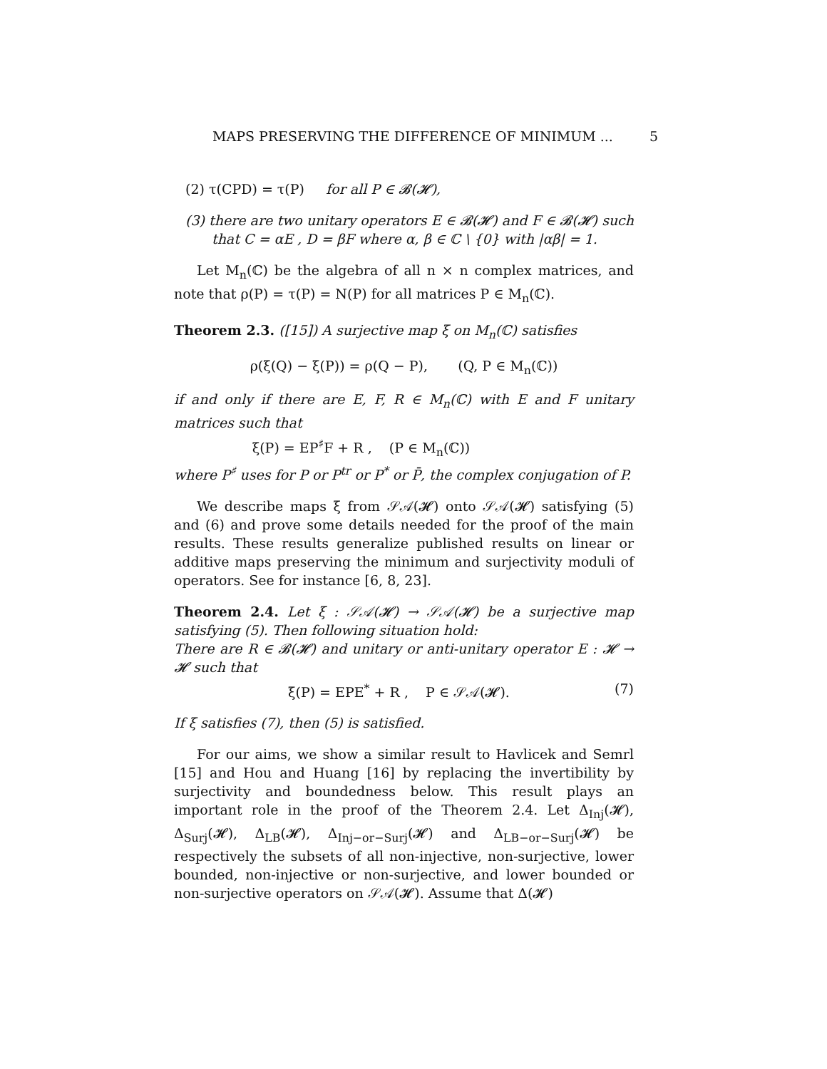MAPS PRESERVING THE DIFFERENCE OF MINIMUM ... 5
(2) τ(CPD) = τ(P) for all P ∈ 𝓑(𝓗),
(3) there are two unitary operators E ∈ 𝓑(𝓗) and F ∈ 𝓑(𝓗) such that C = αE , D = βF where α, β ∈ ℂ \ {0} with |αβ| = 1.
Let M<sub>n</sub>(ℂ) be the algebra of all n × n complex matrices, and note that ρ(P) = τ(P) = N(P) for all matrices P ∈ M<sub>n</sub>(ℂ).
Theorem 2.3. ([15]) A surjective map ξ on M<sub>n</sub>(ℂ) satisfies
ρ(ξ(Q) − ξ(P)) = ρ(Q − P), (Q, P ∈ M<sub>n</sub>(ℂ))
if and only if there are E, F, R ∈ M<sub>n</sub>(ℂ) with E and F unitary matrices such that
ξ(P) = EP<sup>♯</sup>F + R , (P ∈ M<sub>n</sub>(ℂ))
where P<sup>♯</sup> uses for P or P<sup>tr</sup> or P<sup>*</sup> or P̄, the complex conjugation of P.
We describe maps ξ from 𝒮𝒜(𝓗) onto 𝒮𝒜(𝓗) satisfying (5) and (6) and prove some details needed for the proof of the main results. These results generalize published results on linear or additive maps preserving the minimum and surjectivity moduli of operators. See for instance [6, 8, 23].
Theorem 2.4. Let ξ : 𝒮𝒜(𝓗) → 𝒮𝒜(𝓗) be a surjective map satisfying (5). Then following situation hold:
There are R ∈ 𝓑(𝓗) and unitary or anti-unitary operator E : 𝓗 → 𝓗 such that
ξ(P) = EPE<sup>*</sup> + R , P ∈ 𝒮𝒜(𝓗). (7)
If ξ satisfies (7), then (5) is satisfied.
For our aims, we show a similar result to Havlicek and Semrl [15] and Hou and Huang [16] by replacing the invertibility by surjectivity and boundedness below. This result plays an important role in the proof of the Theorem 2.4. Let Δ<sub>Inj</sub>(𝓗), Δ<sub>Surj</sub>(𝓗), Δ<sub>LB</sub>(𝓗), Δ<sub>Inj−or−Surj</sub>(𝓗) and Δ<sub>LB−or−Surj</sub>(𝓗) be respectively the subsets of all non-injective, non-surjective, lower bounded, non-injective or non-surjective, and lower bounded or non-surjective operators on 𝒮𝒜(𝓗). Assume that Δ(𝓗)